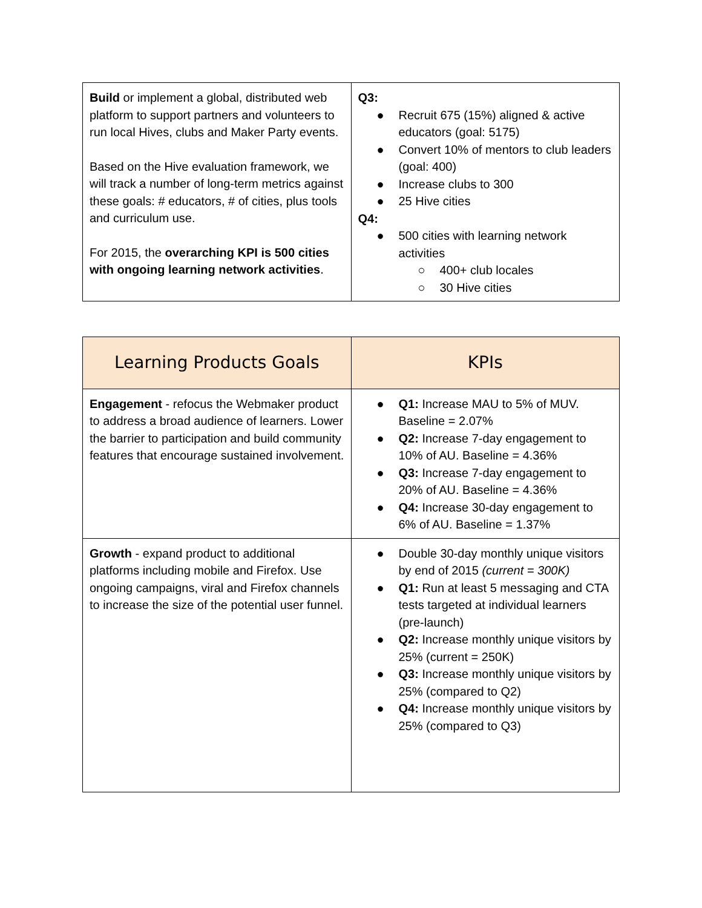| Build or implement a global, distributed web platform to support partners and volunteers to run local Hives, clubs and Maker Party events. Based on the Hive evaluation framework, we will track a number of long-term metrics against these goals: # educators, # of cities, plus tools and curriculum use. For 2015, the overarching KPI is 500 cities with ongoing learning network activities . | Q3: ● Recruit 675 (15%) aligned & active educators (goal: 5175) ● Convert 10% of mentors to club leaders (goal: 400) ● Increase clubs to 300 ● 25 Hive cities Q4: ● 500 cities with learning network activities ○ 400+ club locales ○ 30 Hive cities |
| Learning Products Goals | KPIs |
| --- | --- |
| Engagement - refocus the Webmaker product to address a broad audience of learners. Lower the barrier to participation and build community features that encourage sustained involvement. | ● Q1: Increase MAU to 5% of MUV. Baseline = 2.07% ● Q2: Increase 7-day engagement to 10% of AU. Baseline = 4.36% ● Q3: Increase 7-day engagement to 20% of AU. Baseline = 4.36% ● Q4: Increase 30-day engagement to 6% of AU. Baseline = 1.37% |
| Growth - expand product to additional platforms including mobile and Firefox. Use ongoing campaigns, viral and Firefox channels to increase the size of the potential user funnel. | ● Double 30-day monthly unique visitors by end of 2015 (current = 300K) ● Q1: Run at least 5 messaging and CTA tests targeted at individual learners (pre-launch) ● Q2: Increase monthly unique visitors by 25% (current = 250K) ● Q3: Increase monthly unique visitors by 25% (compared to Q2) ● Q4: Increase monthly unique visitors by 25% (compared to Q3) |